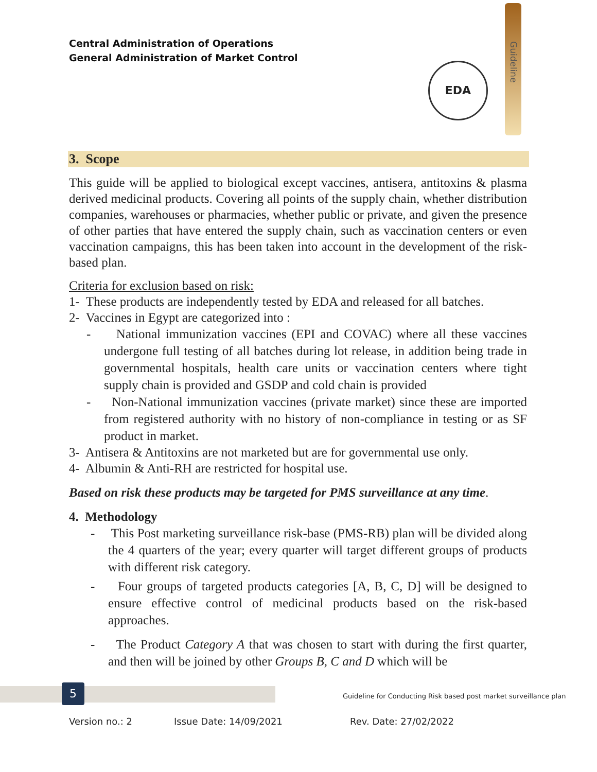Central Administration of Operations
General Administration of Market Control
Guideline
EDA
3. Scope
This guide will be applied to biological except vaccines, antisera, antitoxins & plasma derived medicinal products. Covering all points of the supply chain, whether distribution companies, warehouses or pharmacies, whether public or private, and given the presence of other parties that have entered the supply chain, such as vaccination centers or even vaccination campaigns, this has been taken into account in the development of the risk-based plan.
Criteria for exclusion based on risk:
1- These products are independently tested by EDA and released for all batches.
2- Vaccines in Egypt are categorized into :
- National immunization vaccines (EPI and COVAC) where all these vaccines undergone full testing of all batches during lot release, in addition being trade in governmental hospitals, health care units or vaccination centers where tight supply chain is provided and GSDP and cold chain is provided
- Non-National immunization vaccines (private market) since these are imported from registered authority with no history of non-compliance in testing or as SF product in market.
3- Antisera & Antitoxins are not marketed but are for governmental use only.
4- Albumin & Anti-RH are restricted for hospital use.
Based on risk these products may be targeted for PMS surveillance at any time.
4. Methodology
- This Post marketing surveillance risk-base (PMS-RB) plan will be divided along the 4 quarters of the year; every quarter will target different groups of products with different risk category.
- Four groups of targeted products categories [A, B, C, D] will be designed to ensure effective control of medicinal products based on the risk-based approaches.
- The Product Category A that was chosen to start with during the first quarter, and then will be joined by other Groups B, C and D which will be
5
Guideline for Conducting Risk based post market surveillance plan
Version no.: 2 Issue Date: 14/09/2021 Rev. Date: 27/02/2022